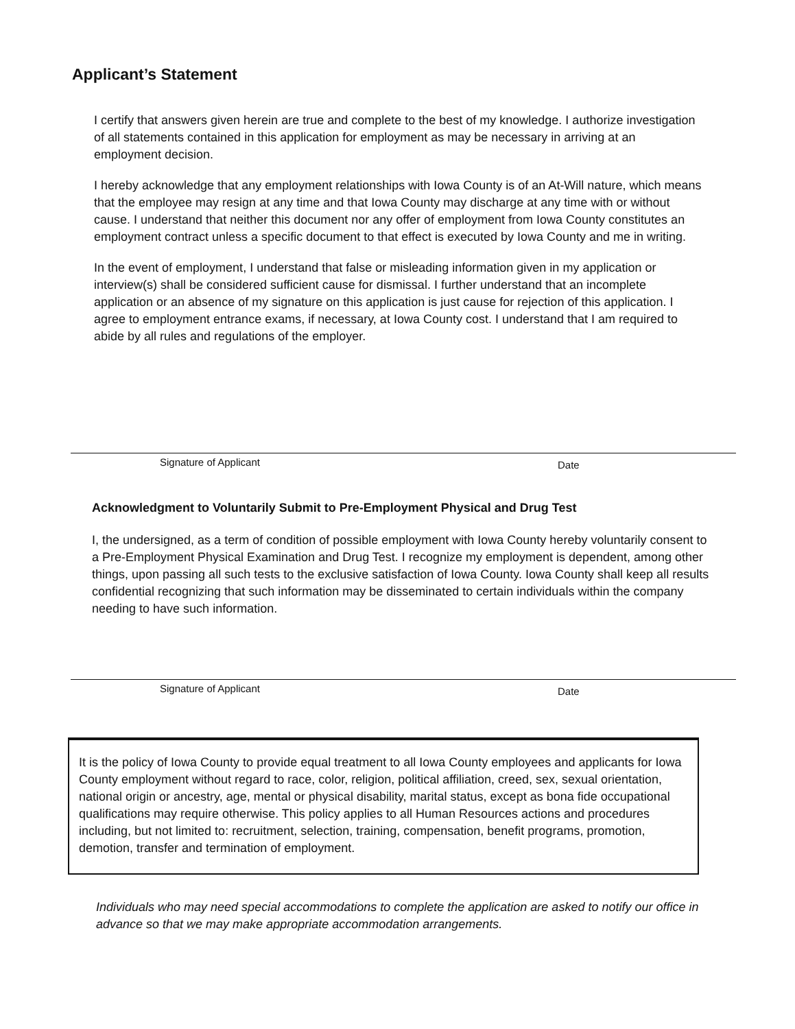Applicant’s Statement
I certify that answers given herein are true and complete to the best of my knowledge. I authorize investigation of all statements contained in this application for employment as may be necessary in arriving at an employment decision.
I hereby acknowledge that any employment relationships with Iowa County is of an At-Will nature, which means that the employee may resign at any time and that Iowa County may discharge at any time with or without cause. I understand that neither this document nor any offer of employment from Iowa County constitutes an employment contract unless a specific document to that effect is executed by Iowa County and me in writing.
In the event of employment, I understand that false or misleading information given in my application or interview(s) shall be considered sufficient cause for dismissal. I further understand that an incomplete application or an absence of my signature on this application is just cause for rejection of this application. I agree to employment entrance exams, if necessary, at Iowa County cost. I understand that I am required to abide by all rules and regulations of the employer.
Signature of Applicant Date
Acknowledgment to Voluntarily Submit to Pre-Employment Physical and Drug Test
I, the undersigned, as a term of condition of possible employment with Iowa County hereby voluntarily consent to a Pre-Employment Physical Examination and Drug Test. I recognize my employment is dependent, among other things, upon passing all such tests to the exclusive satisfaction of Iowa County. Iowa County shall keep all results confidential recognizing that such information may be disseminated to certain individuals within the company needing to have such information.
Signature of Applicant Date
It is the policy of Iowa County to provide equal treatment to all Iowa County employees and applicants for Iowa County employment without regard to race, color, religion, political affiliation, creed, sex, sexual orientation, national origin or ancestry, age, mental or physical disability, marital status, except as bona fide occupational qualifications may require otherwise. This policy applies to all Human Resources actions and procedures including, but not limited to: recruitment, selection, training, compensation, benefit programs, promotion, demotion, transfer and termination of employment.
Individuals who may need special accommodations to complete the application are asked to notify our office in advance so that we may make appropriate accommodation arrangements.